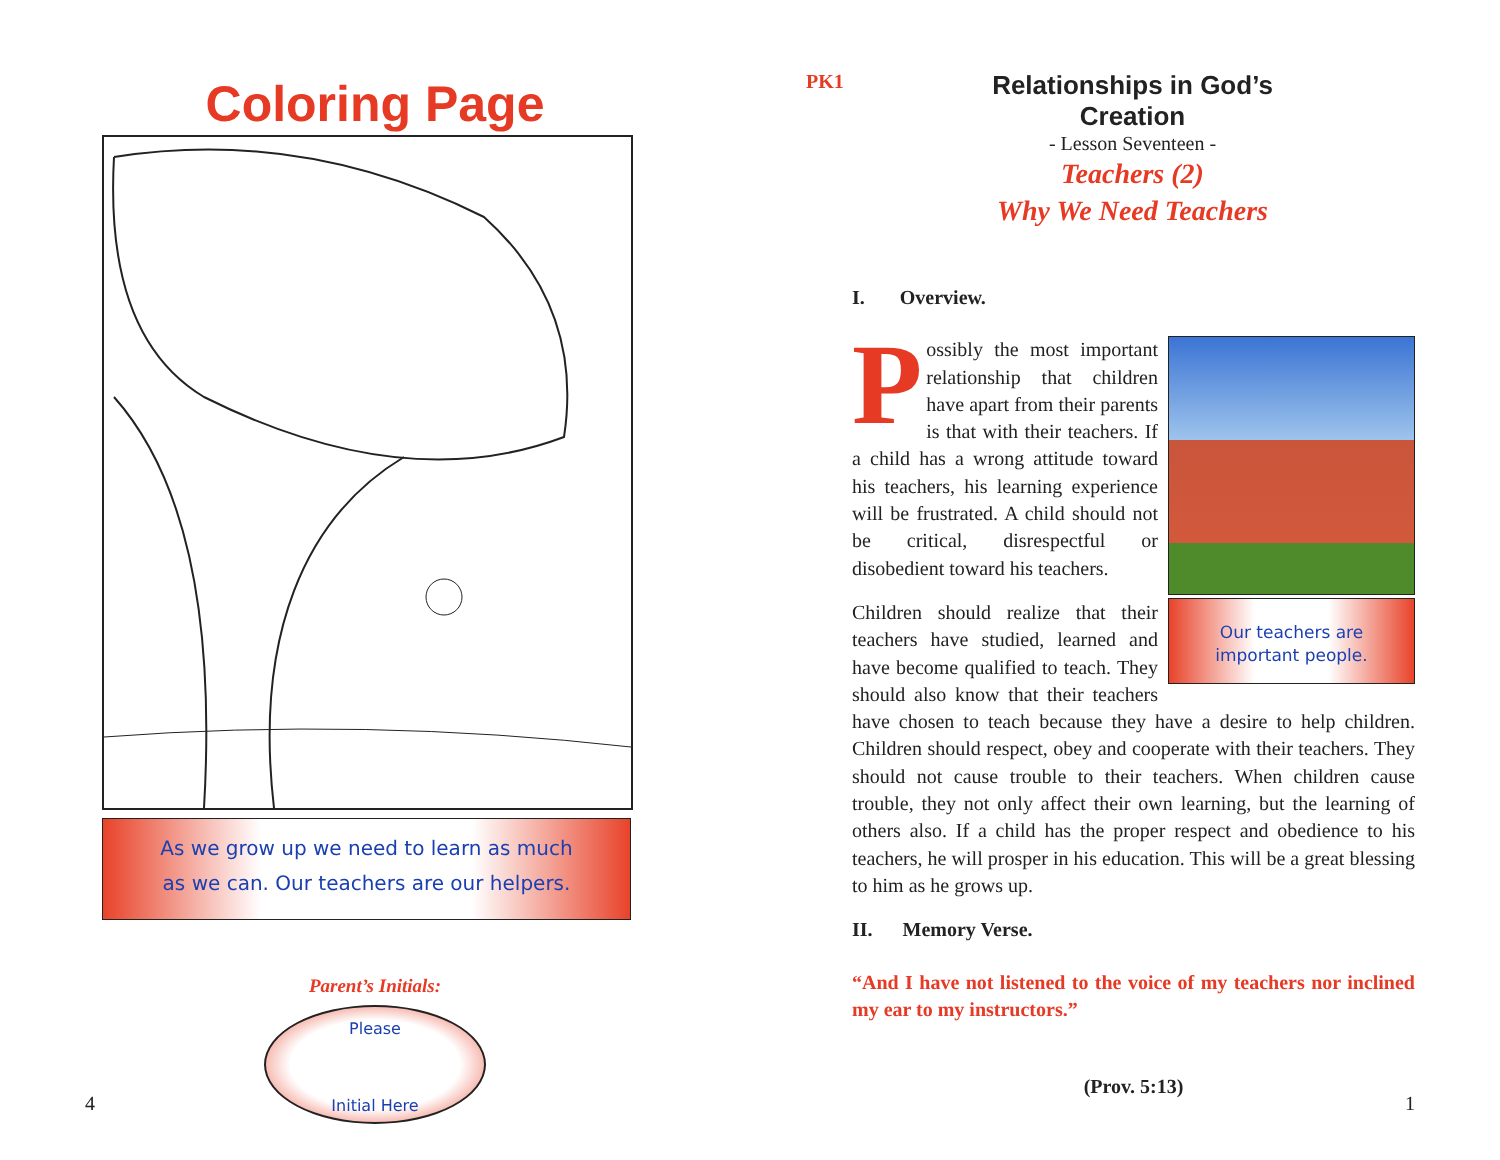Coloring Page
As we grow up we need to learn as much
as we can. Our teachers are our helpers.
Parent’s Initials:
Please
Initial Here
4
PK1
Relationships in God’s Creation
- Lesson Seventeen -
Teachers (2)
Why We Need Teachers
I. Overview.
Our teachers are
important people.
Possibly the most important relationship that children have apart from their parents is that with their teachers. If a child has a wrong attitude toward his teachers, his learning experience will be frustrated. A child should not be critical, disrespectful or disobedient toward his teachers.
Children should realize that their teachers have studied, learned and have become qualified to teach. They should also know that their teachers have chosen to teach because they have a desire to help children. Children should respect, obey and cooperate with their teachers. They should not cause trouble to their teachers. When children cause trouble, they not only affect their own learning, but the learning of others also. If a child has the proper respect and obedience to his teachers, he will prosper in his education. This will be a great blessing to him as he grows up.
II. Memory Verse.
“And I have not listened to the voice of my teachers nor inclined my ear to my instructors.”
(Prov. 5:13)
1